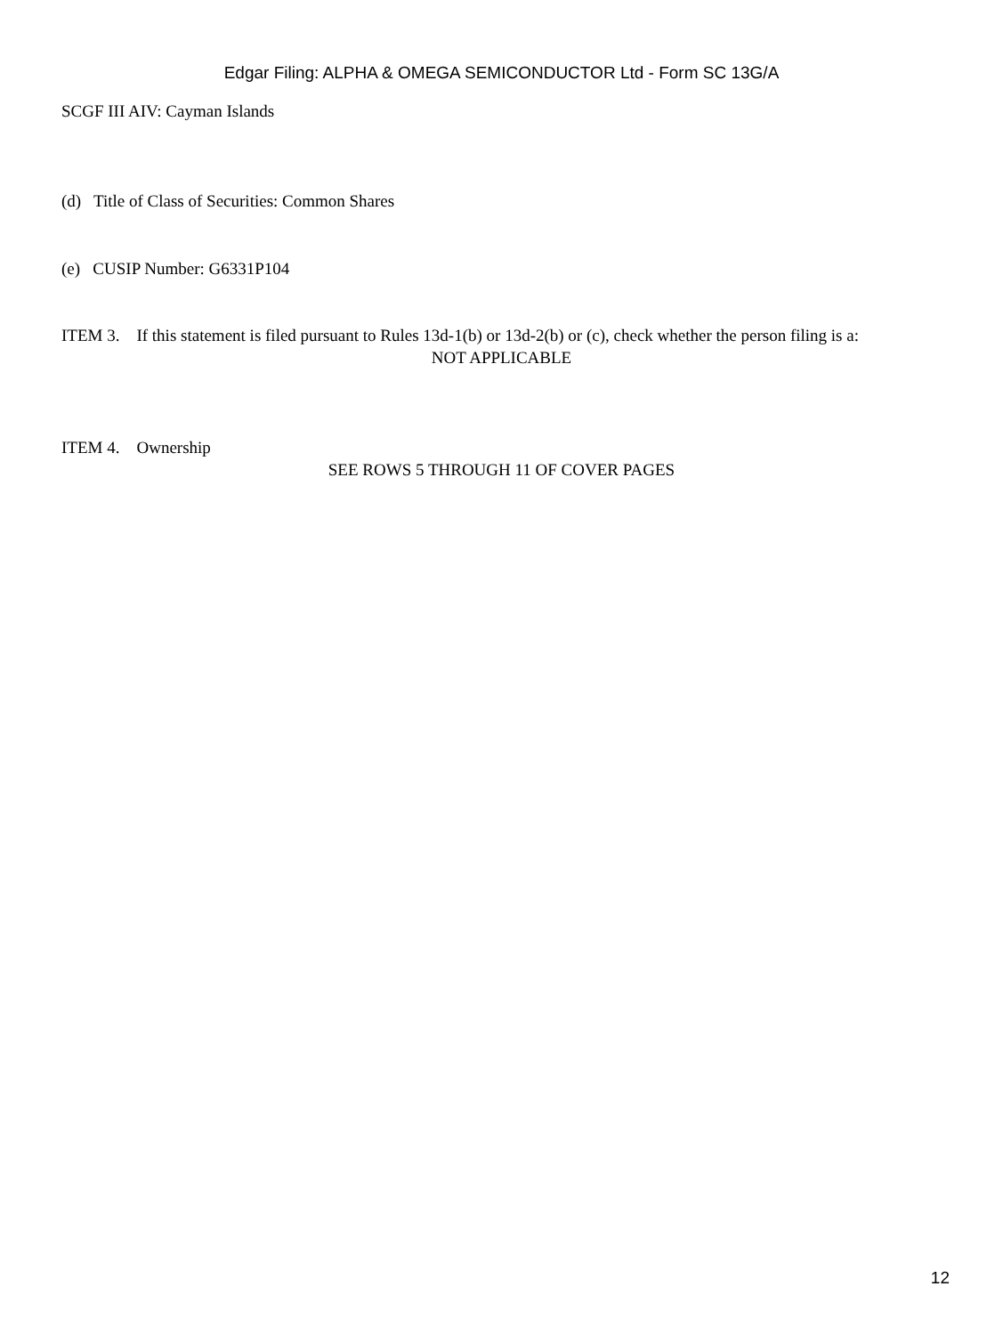Edgar Filing: ALPHA & OMEGA SEMICONDUCTOR Ltd - Form SC 13G/A
SCGF III AIV: Cayman Islands
(d) Title of Class of Securities: Common Shares
(e) CUSIP Number: G6331P104
ITEM 3. If this statement is filed pursuant to Rules 13d-1(b) or 13d-2(b) or (c), check whether the person filing is a:
NOT APPLICABLE
ITEM 4. Ownership
SEE ROWS 5 THROUGH 11 OF COVER PAGES
12